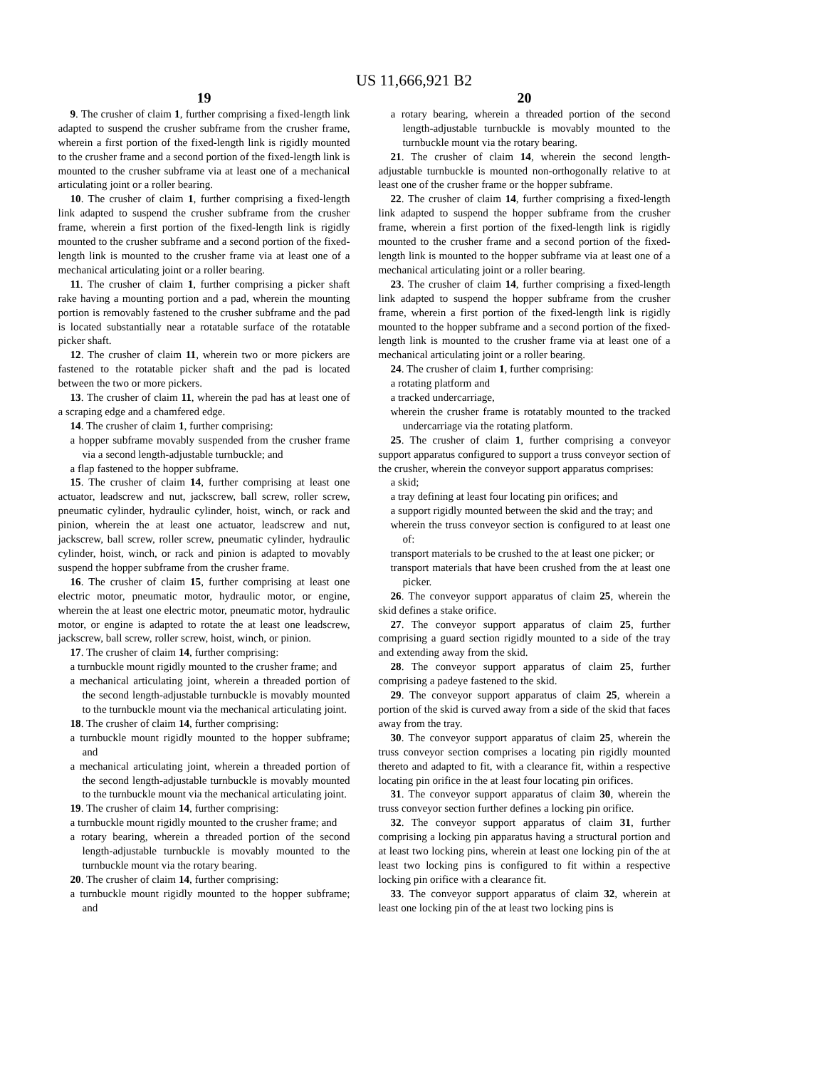US 11,666,921 B2
19
9. The crusher of claim 1, further comprising a fixed-length link adapted to suspend the crusher subframe from the crusher frame, wherein a first portion of the fixed-length link is rigidly mounted to the crusher frame and a second portion of the fixed-length link is mounted to the crusher subframe via at least one of a mechanical articulating joint or a roller bearing.
10. The crusher of claim 1, further comprising a fixed-length link adapted to suspend the crusher subframe from the crusher frame, wherein a first portion of the fixed-length link is rigidly mounted to the crusher subframe and a second portion of the fixed-length link is mounted to the crusher frame via at least one of a mechanical articulating joint or a roller bearing.
11. The crusher of claim 1, further comprising a picker shaft rake having a mounting portion and a pad, wherein the mounting portion is removably fastened to the crusher subframe and the pad is located substantially near a rotatable surface of the rotatable picker shaft.
12. The crusher of claim 11, wherein two or more pickers are fastened to the rotatable picker shaft and the pad is located between the two or more pickers.
13. The crusher of claim 11, wherein the pad has at least one of a scraping edge and a chamfered edge.
14. The crusher of claim 1, further comprising:
a hopper subframe movably suspended from the crusher frame via a second length-adjustable turnbuckle; and
a flap fastened to the hopper subframe.
15. The crusher of claim 14, further comprising at least one actuator, leadscrew and nut, jackscrew, ball screw, roller screw, pneumatic cylinder, hydraulic cylinder, hoist, winch, or rack and pinion, wherein the at least one actuator, leadscrew and nut, jackscrew, ball screw, roller screw, pneumatic cylinder, hydraulic cylinder, hoist, winch, or rack and pinion is adapted to movably suspend the hopper subframe from the crusher frame.
16. The crusher of claim 15, further comprising at least one electric motor, pneumatic motor, hydraulic motor, or engine, wherein the at least one electric motor, pneumatic motor, hydraulic motor, or engine is adapted to rotate the at least one leadscrew, jackscrew, ball screw, roller screw, hoist, winch, or pinion.
17. The crusher of claim 14, further comprising:
a turnbuckle mount rigidly mounted to the crusher frame; and
a mechanical articulating joint, wherein a threaded portion of the second length-adjustable turnbuckle is movably mounted to the turnbuckle mount via the mechanical articulating joint.
18. The crusher of claim 14, further comprising:
a turnbuckle mount rigidly mounted to the hopper subframe; and
a mechanical articulating joint, wherein a threaded portion of the second length-adjustable turnbuckle is movably mounted to the turnbuckle mount via the mechanical articulating joint.
19. The crusher of claim 14, further comprising:
a turnbuckle mount rigidly mounted to the crusher frame; and
a rotary bearing, wherein a threaded portion of the second length-adjustable turnbuckle is movably mounted to the turnbuckle mount via the rotary bearing.
20. The crusher of claim 14, further comprising:
a turnbuckle mount rigidly mounted to the hopper subframe; and
20
a rotary bearing, wherein a threaded portion of the second length-adjustable turnbuckle is movably mounted to the turnbuckle mount via the rotary bearing.
21. The crusher of claim 14, wherein the second length-adjustable turnbuckle is mounted non-orthogonally relative to at least one of the crusher frame or the hopper subframe.
22. The crusher of claim 14, further comprising a fixed-length link adapted to suspend the hopper subframe from the crusher frame, wherein a first portion of the fixed-length link is rigidly mounted to the crusher frame and a second portion of the fixed-length link is mounted to the hopper subframe via at least one of a mechanical articulating joint or a roller bearing.
23. The crusher of claim 14, further comprising a fixed-length link adapted to suspend the hopper subframe from the crusher frame, wherein a first portion of the fixed-length link is rigidly mounted to the hopper subframe and a second portion of the fixed-length link is mounted to the crusher frame via at least one of a mechanical articulating joint or a roller bearing.
24. The crusher of claim 1, further comprising:
a rotating platform and
a tracked undercarriage,
wherein the crusher frame is rotatably mounted to the tracked undercarriage via the rotating platform.
25. The crusher of claim 1, further comprising a conveyor support apparatus configured to support a truss conveyor section of the crusher, wherein the conveyor support apparatus comprises:
a skid;
a tray defining at least four locating pin orifices; and
a support rigidly mounted between the skid and the tray; and
wherein the truss conveyor section is configured to at least one of:
transport materials to be crushed to the at least one picker; or
transport materials that have been crushed from the at least one picker.
26. The conveyor support apparatus of claim 25, wherein the skid defines a stake orifice.
27. The conveyor support apparatus of claim 25, further comprising a guard section rigidly mounted to a side of the tray and extending away from the skid.
28. The conveyor support apparatus of claim 25, further comprising a padeye fastened to the skid.
29. The conveyor support apparatus of claim 25, wherein a portion of the skid is curved away from a side of the skid that faces away from the tray.
30. The conveyor support apparatus of claim 25, wherein the truss conveyor section comprises a locating pin rigidly mounted thereto and adapted to fit, with a clearance fit, within a respective locating pin orifice in the at least four locating pin orifices.
31. The conveyor support apparatus of claim 30, wherein the truss conveyor section further defines a locking pin orifice.
32. The conveyor support apparatus of claim 31, further comprising a locking pin apparatus having a structural portion and at least two locking pins, wherein at least one locking pin of the at least two locking pins is configured to fit within a respective locking pin orifice with a clearance fit.
33. The conveyor support apparatus of claim 32, wherein at least one locking pin of the at least two locking pins is